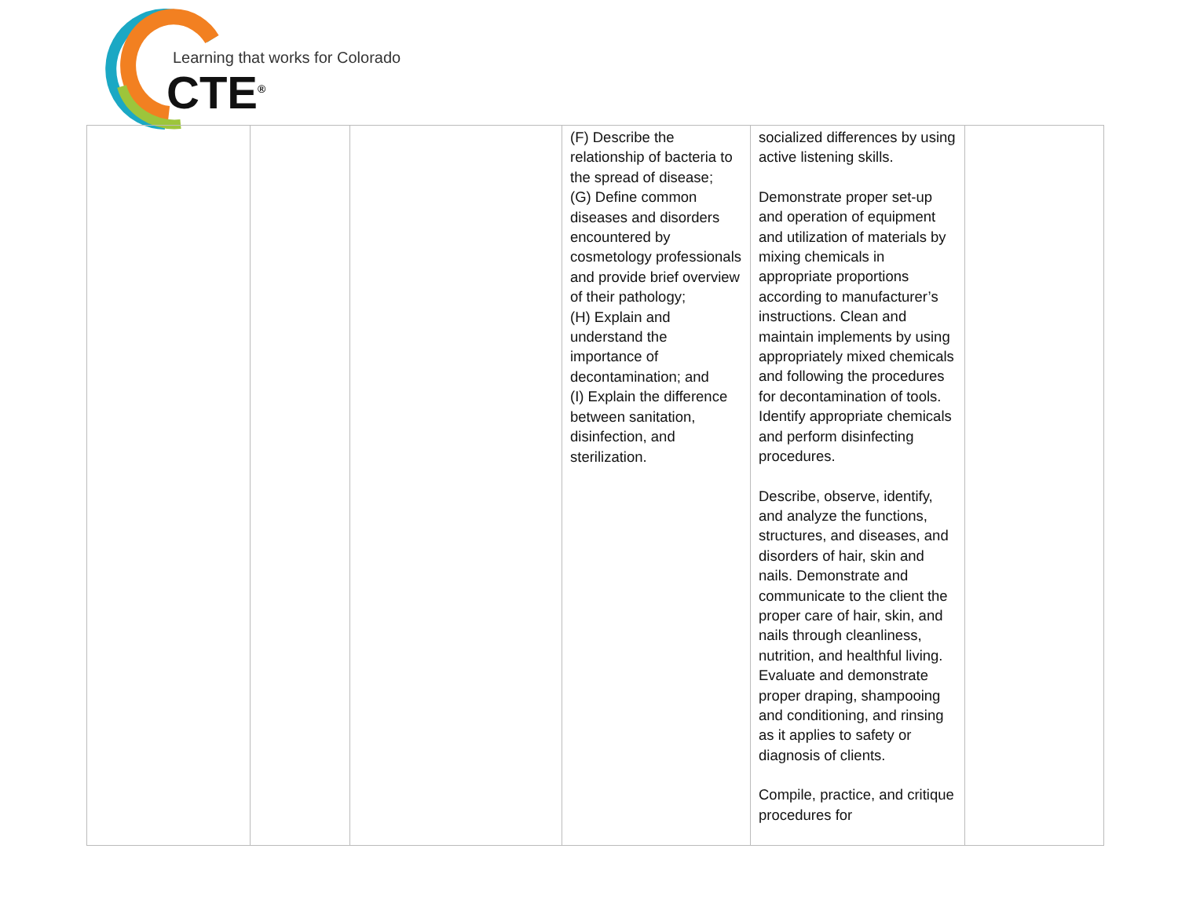Learning that works for Colorado
CTE<sup>®</sup>
| | | | (F) Describe the relationship of bacteria to the spread of disease; (G) Define common diseases and disorders encountered by cosmetology professionals and provide brief overview of their pathology; (H) Explain and understand the importance of decontamination; and (I) Explain the difference between sanitation, disinfection, and sterilization. | socialized differences by using active listening skills. Demonstrate proper set-up and operation of equipment and utilization of materials by mixing chemicals in appropriate proportions according to manufacturer’s instructions. Clean and maintain implements by using appropriately mixed chemicals and following the procedures for decontamination of tools. Identify appropriate chemicals and perform disinfecting procedures. Describe, observe, identify, and analyze the functions, structures, and diseases, and disorders of hair, skin and nails. Demonstrate and communicate to the client the proper care of hair, skin, and nails through cleanliness, nutrition, and healthful living. Evaluate and demonstrate proper draping, shampooing and conditioning, and rinsing as it applies to safety or diagnosis of clients. Compile, practice, and critique procedures for | |